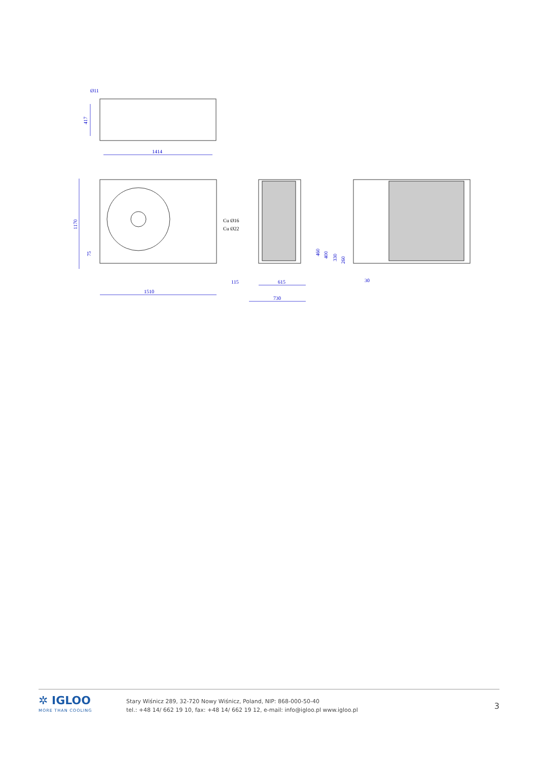1414
417
Ø11
1170
75
1510
Cu Ø16
Cu Ø22
115
615
730
460
400
330
260
30
✲ IGLOO
MORE THAN COOLING
Stary Wiśnicz 289, 32-720 Nowy Wiśnicz, Poland, NIP: 868-000-50-40
tel.: +48 14/ 662 19 10, fax: +48 14/ 662 19 12, e-mail: info@igloo.pl www.igloo.pl
3